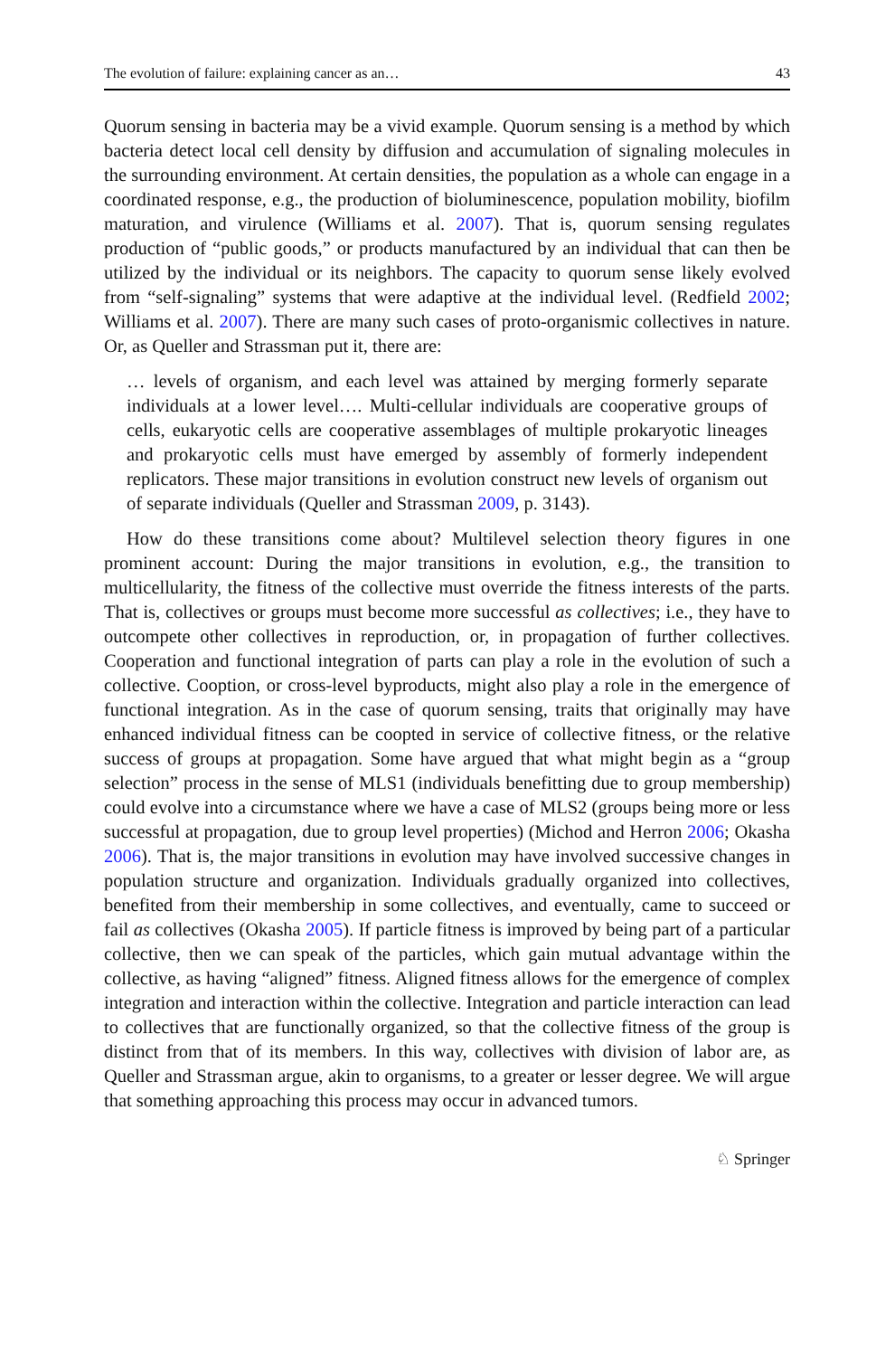The evolution of failure: explaining cancer as an… 43
Quorum sensing in bacteria may be a vivid example. Quorum sensing is a method by which bacteria detect local cell density by diffusion and accumulation of signaling molecules in the surrounding environment. At certain densities, the population as a whole can engage in a coordinated response, e.g., the production of bioluminescence, population mobility, biofilm maturation, and virulence (Williams et al. 2007). That is, quorum sensing regulates production of “public goods,” or products manufactured by an individual that can then be utilized by the individual or its neighbors. The capacity to quorum sense likely evolved from “self-signaling” systems that were adaptive at the individual level. (Redfield 2002; Williams et al. 2007). There are many such cases of proto-organismic collectives in nature. Or, as Queller and Strassman put it, there are:
… levels of organism, and each level was attained by merging formerly separate individuals at a lower level…. Multi-cellular individuals are cooperative groups of cells, eukaryotic cells are cooperative assemblages of multiple prokaryotic lineages and prokaryotic cells must have emerged by assembly of formerly independent replicators. These major transitions in evolution construct new levels of organism out of separate individuals (Queller and Strassman 2009, p. 3143).
How do these transitions come about? Multilevel selection theory figures in one prominent account: During the major transitions in evolution, e.g., the transition to multicellularity, the fitness of the collective must override the fitness interests of the parts. That is, collectives or groups must become more successful as collectives; i.e., they have to outcompete other collectives in reproduction, or, in propagation of further collectives. Cooperation and functional integration of parts can play a role in the evolution of such a collective. Cooption, or cross-level byproducts, might also play a role in the emergence of functional integration. As in the case of quorum sensing, traits that originally may have enhanced individual fitness can be coopted in service of collective fitness, or the relative success of groups at propagation. Some have argued that what might begin as a “group selection” process in the sense of MLS1 (individuals benefitting due to group membership) could evolve into a circumstance where we have a case of MLS2 (groups being more or less successful at propagation, due to group level properties) (Michod and Herron 2006; Okasha 2006). That is, the major transitions in evolution may have involved successive changes in population structure and organization. Individuals gradually organized into collectives, benefited from their membership in some collectives, and eventually, came to succeed or fail as collectives (Okasha 2005). If particle fitness is improved by being part of a particular collective, then we can speak of the particles, which gain mutual advantage within the collective, as having “aligned” fitness. Aligned fitness allows for the emergence of complex integration and interaction within the collective. Integration and particle interaction can lead to collectives that are functionally organized, so that the collective fitness of the group is distinct from that of its members. In this way, collectives with division of labor are, as Queller and Strassman argue, akin to organisms, to a greater or lesser degree. We will argue that something approaching this process may occur in advanced tumors.
♘ Springer